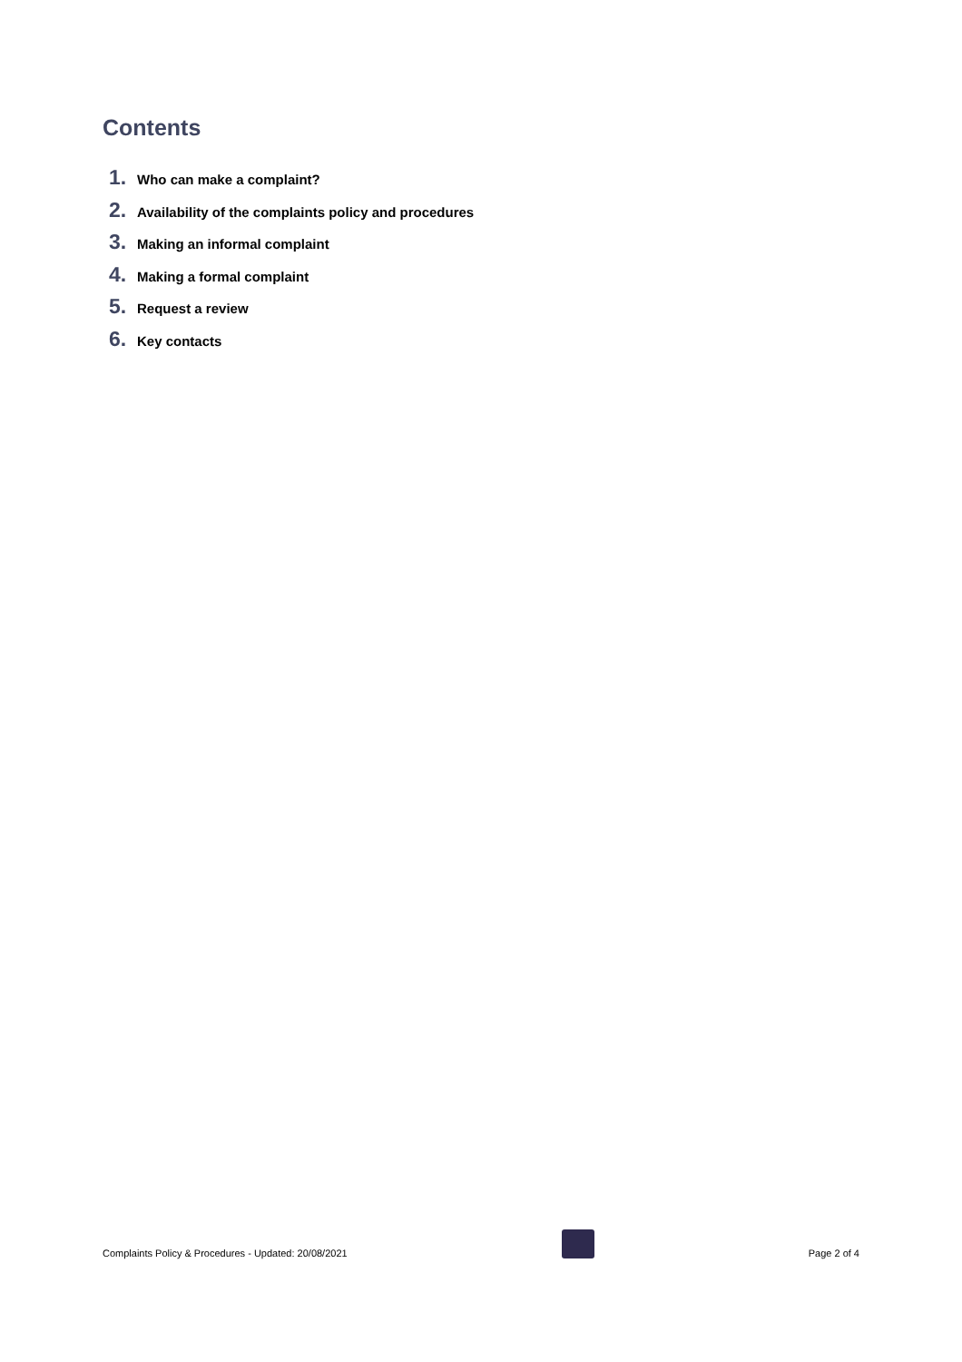Contents
1. Who can make a complaint?
2. Availability of the complaints policy and procedures
3. Making an informal complaint
4. Making a formal complaint
5. Request a review
6. Key contacts
Complaints Policy & Procedures - Updated: 20/08/2021
Page 2 of 4